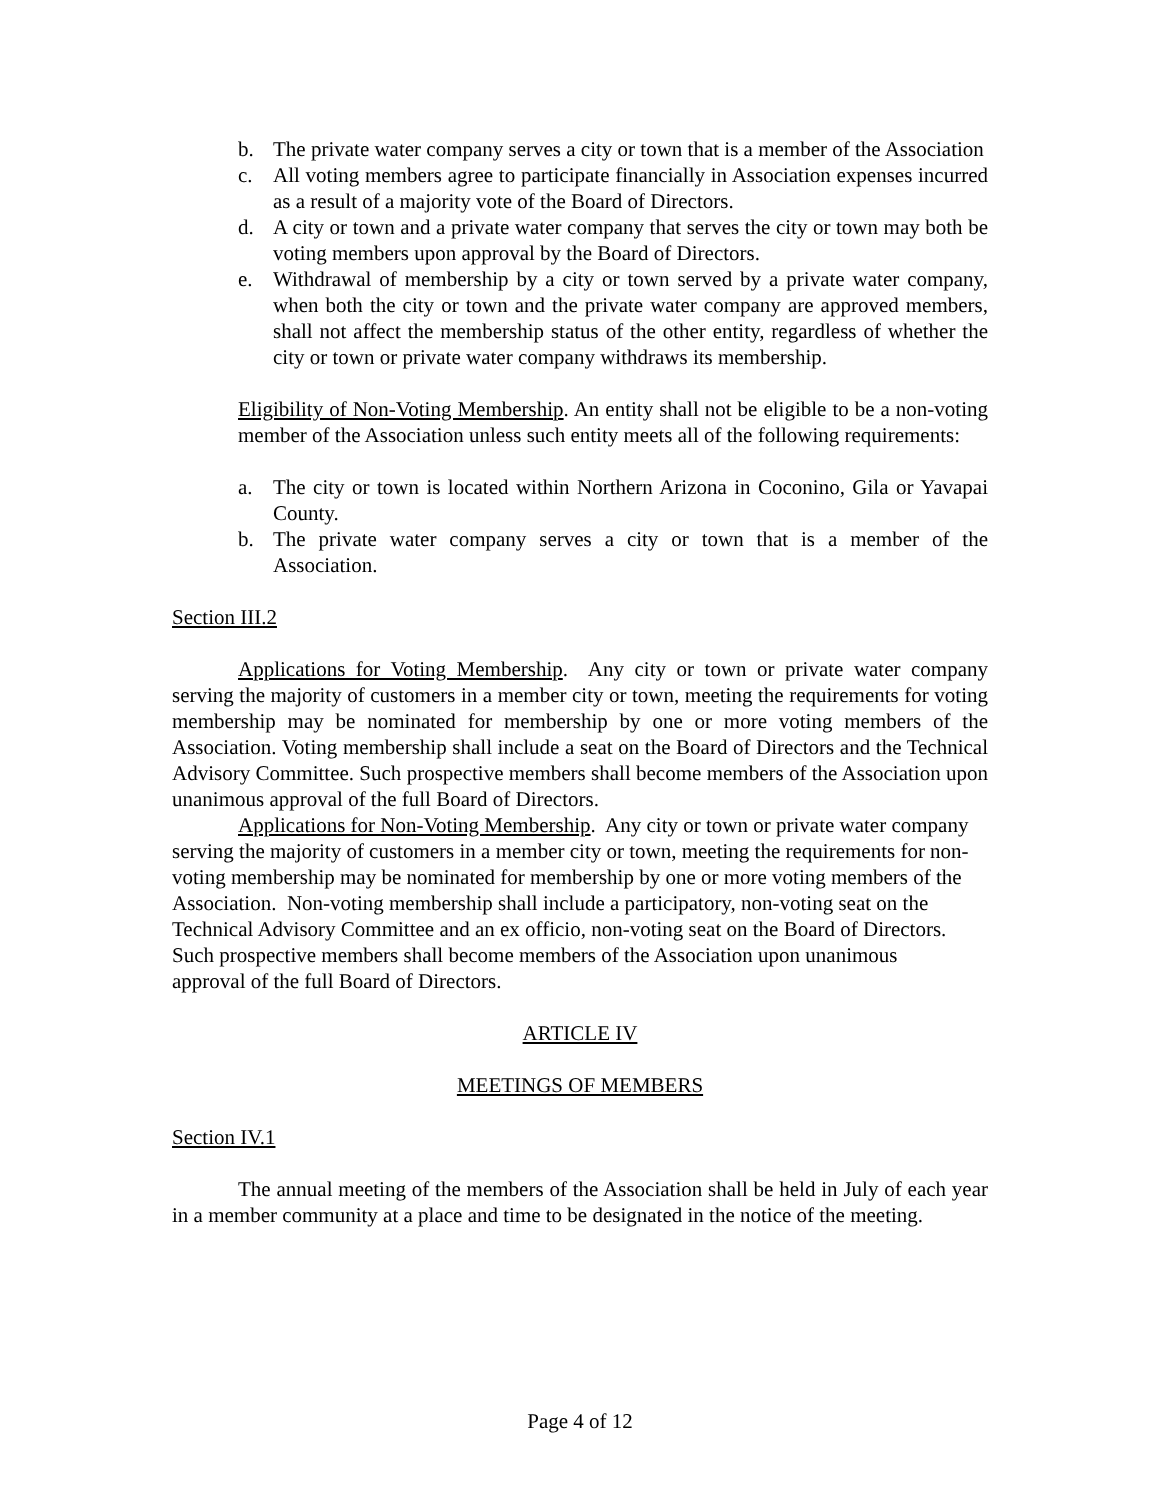b. The private water company serves a city or town that is a member of the Association
c. All voting members agree to participate financially in Association expenses incurred as a result of a majority vote of the Board of Directors.
d. A city or town and a private water company that serves the city or town may both be voting members upon approval by the Board of Directors.
e. Withdrawal of membership by a city or town served by a private water company, when both the city or town and the private water company are approved members, shall not affect the membership status of the other entity, regardless of whether the city or town or private water company withdraws its membership.
Eligibility of Non-Voting Membership. An entity shall not be eligible to be a non-voting member of the Association unless such entity meets all of the following requirements:
a. The city or town is located within Northern Arizona in Coconino, Gila or Yavapai County.
b. The private water company serves a city or town that is a member of the Association.
Section III.2
Applications for Voting Membership. Any city or town or private water company serving the majority of customers in a member city or town, meeting the requirements for voting membership may be nominated for membership by one or more voting members of the Association. Voting membership shall include a seat on the Board of Directors and the Technical Advisory Committee. Such prospective members shall become members of the Association upon unanimous approval of the full Board of Directors.
Applications for Non-Voting Membership. Any city or town or private water company serving the majority of customers in a member city or town, meeting the requirements for non-voting membership may be nominated for membership by one or more voting members of the Association. Non-voting membership shall include a participatory, non-voting seat on the Technical Advisory Committee and an ex officio, non-voting seat on the Board of Directors. Such prospective members shall become members of the Association upon unanimous approval of the full Board of Directors.
ARTICLE IV
MEETINGS OF MEMBERS
Section IV.1
The annual meeting of the members of the Association shall be held in July of each year in a member community at a place and time to be designated in the notice of the meeting.
Page 4 of 12